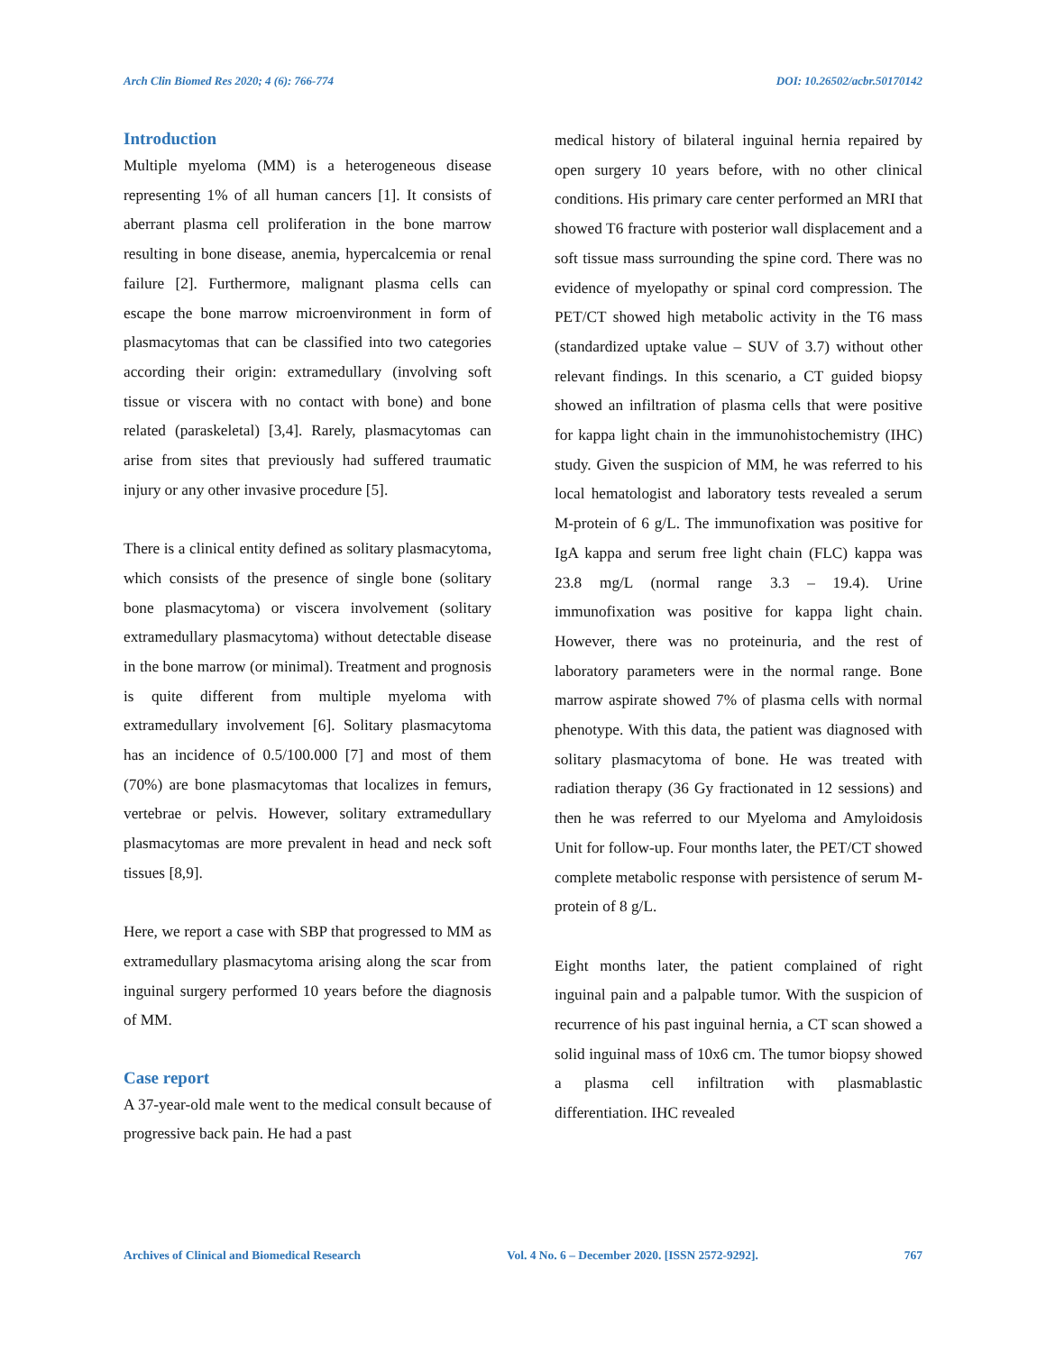Arch Clin Biomed Res 2020; 4 (6): 766-774 DOI: 10.26502/acbr.50170142
Introduction
Multiple myeloma (MM) is a heterogeneous disease representing 1% of all human cancers [1]. It consists of aberrant plasma cell proliferation in the bone marrow resulting in bone disease, anemia, hypercalcemia or renal failure [2]. Furthermore, malignant plasma cells can escape the bone marrow microenvironment in form of plasmacytomas that can be classified into two categories according their origin: extramedullary (involving soft tissue or viscera with no contact with bone) and bone related (paraskeletal) [3,4]. Rarely, plasmacytomas can arise from sites that previously had suffered traumatic injury or any other invasive procedure [5].
There is a clinical entity defined as solitary plasmacytoma, which consists of the presence of single bone (solitary bone plasmacytoma) or viscera involvement (solitary extramedullary plasmacytoma) without detectable disease in the bone marrow (or minimal). Treatment and prognosis is quite different from multiple myeloma with extramedullary involvement [6]. Solitary plasmacytoma has an incidence of 0.5/100.000 [7] and most of them (70%) are bone plasmacytomas that localizes in femurs, vertebrae or pelvis. However, solitary extramedullary plasmacytomas are more prevalent in head and neck soft tissues [8,9].
Here, we report a case with SBP that progressed to MM as extramedullary plasmacytoma arising along the scar from inguinal surgery performed 10 years before the diagnosis of MM.
Case report
A 37-year-old male went to the medical consult because of progressive back pain. He had a past
medical history of bilateral inguinal hernia repaired by open surgery 10 years before, with no other clinical conditions. His primary care center performed an MRI that showed T6 fracture with posterior wall displacement and a soft tissue mass surrounding the spine cord. There was no evidence of myelopathy or spinal cord compression. The PET/CT showed high metabolic activity in the T6 mass (standardized uptake value – SUV of 3.7) without other relevant findings. In this scenario, a CT guided biopsy showed an infiltration of plasma cells that were positive for kappa light chain in the immunohistochemistry (IHC) study. Given the suspicion of MM, he was referred to his local hematologist and laboratory tests revealed a serum M-protein of 6 g/L. The immunofixation was positive for IgA kappa and serum free light chain (FLC) kappa was 23.8 mg/L (normal range 3.3 – 19.4). Urine immunofixation was positive for kappa light chain. However, there was no proteinuria, and the rest of laboratory parameters were in the normal range. Bone marrow aspirate showed 7% of plasma cells with normal phenotype. With this data, the patient was diagnosed with solitary plasmacytoma of bone. He was treated with radiation therapy (36 Gy fractionated in 12 sessions) and then he was referred to our Myeloma and Amyloidosis Unit for follow-up. Four months later, the PET/CT showed complete metabolic response with persistence of serum M-protein of 8 g/L.
Eight months later, the patient complained of right inguinal pain and a palpable tumor. With the suspicion of recurrence of his past inguinal hernia, a CT scan showed a solid inguinal mass of 10x6 cm. The tumor biopsy showed a plasma cell infiltration with plasmablastic differentiation. IHC revealed
Archives of Clinical and Biomedical Research Vol. 4 No. 6 – December 2020. [ISSN 2572-9292]. 767